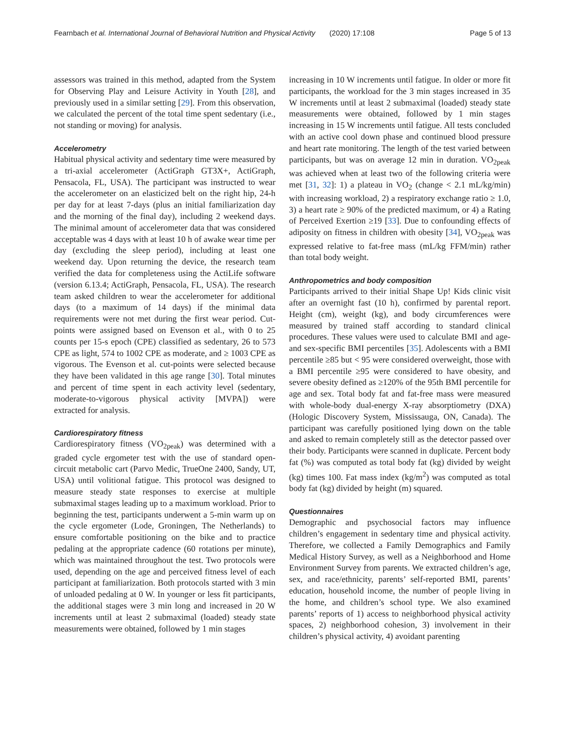Fearnbach et al. International Journal of Behavioral Nutrition and Physical Activity (2020) 17:108 Page 5 of 13
assessors was trained in this method, adapted from the System for Observing Play and Leisure Activity in Youth [28], and previously used in a similar setting [29]. From this observation, we calculated the percent of the total time spent sedentary (i.e., not standing or moving) for analysis.
Accelerometry
Habitual physical activity and sedentary time were measured by a tri-axial accelerometer (ActiGraph GT3X+, ActiGraph, Pensacola, FL, USA). The participant was instructed to wear the accelerometer on an elasticized belt on the right hip, 24-h per day for at least 7-days (plus an initial familiarization day and the morning of the final day), including 2 weekend days. The minimal amount of accelerometer data that was considered acceptable was 4 days with at least 10 h of awake wear time per day (excluding the sleep period), including at least one weekend day. Upon returning the device, the research team verified the data for completeness using the ActiLife software (version 6.13.4; ActiGraph, Pensacola, FL, USA). The research team asked children to wear the accelerometer for additional days (to a maximum of 14 days) if the minimal data requirements were not met during the first wear period. Cut-points were assigned based on Evenson et al., with 0 to 25 counts per 15-s epoch (CPE) classified as sedentary, 26 to 573 CPE as light, 574 to 1002 CPE as moderate, and ≥ 1003 CPE as vigorous. The Evenson et al. cut-points were selected because they have been validated in this age range [30]. Total minutes and percent of time spent in each activity level (sedentary, moderate-to-vigorous physical activity [MVPA]) were extracted for analysis.
Cardiorespiratory fitness
Cardiorespiratory fitness (VO<sub>2peak</sub>) was determined with a graded cycle ergometer test with the use of standard open-circuit metabolic cart (Parvo Medic, TrueOne 2400, Sandy, UT, USA) until volitional fatigue. This protocol was designed to measure steady state responses to exercise at multiple submaximal stages leading up to a maximum workload. Prior to beginning the test, participants underwent a 5-min warm up on the cycle ergometer (Lode, Groningen, The Netherlands) to ensure comfortable positioning on the bike and to practice pedaling at the appropriate cadence (60 rotations per minute), which was maintained throughout the test. Two protocols were used, depending on the age and perceived fitness level of each participant at familiarization. Both protocols started with 3 min of unloaded pedaling at 0 W. In younger or less fit participants, the additional stages were 3 min long and increased in 20 W increments until at least 2 submaximal (loaded) steady state measurements were obtained, followed by 1 min stages
increasing in 10 W increments until fatigue. In older or more fit participants, the workload for the 3 min stages increased in 35 W increments until at least 2 submaximal (loaded) steady state measurements were obtained, followed by 1 min stages increasing in 15 W increments until fatigue. All tests concluded with an active cool down phase and continued blood pressure and heart rate monitoring. The length of the test varied between participants, but was on average 12 min in duration. VO<sub>2peak</sub> was achieved when at least two of the following criteria were met [31, 32]: 1) a plateau in VO<sub>2</sub> (change < 2.1 mL/kg/min) with increasing workload, 2) a respiratory exchange ratio ≥ 1.0, 3) a heart rate ≥ 90% of the predicted maximum, or 4) a Rating of Perceived Exertion ≥19 [33]. Due to confounding effects of adiposity on fitness in children with obesity [34], VO<sub>2peak</sub> was expressed relative to fat-free mass (mL/kg FFM/min) rather than total body weight.
Anthropometrics and body composition
Participants arrived to their initial Shape Up! Kids clinic visit after an overnight fast (10 h), confirmed by parental report. Height (cm), weight (kg), and body circumferences were measured by trained staff according to standard clinical procedures. These values were used to calculate BMI and age- and sex-specific BMI percentiles [35]. Adolescents with a BMI percentile ≥85 but < 95 were considered overweight, those with a BMI percentile ≥95 were considered to have obesity, and severe obesity defined as ≥120% of the 95th BMI percentile for age and sex. Total body fat and fat-free mass were measured with whole-body dual-energy X-ray absorptiometry (DXA) (Hologic Discovery System, Mississauga, ON, Canada). The participant was carefully positioned lying down on the table and asked to remain completely still as the detector passed over their body. Participants were scanned in duplicate. Percent body fat (%) was computed as total body fat (kg) divided by weight (kg) times 100. Fat mass index (kg/m<sup>2</sup>) was computed as total body fat (kg) divided by height (m) squared.
Questionnaires
Demographic and psychosocial factors may influence children’s engagement in sedentary time and physical activity. Therefore, we collected a Family Demographics and Family Medical History Survey, as well as a Neighborhood and Home Environment Survey from parents. We extracted children’s age, sex, and race/ethnicity, parents’ self-reported BMI, parents’ education, household income, the number of people living in the home, and children’s school type. We also examined parents’ reports of 1) access to neighborhood physical activity spaces, 2) neighborhood cohesion, 3) involvement in their children’s physical activity, 4) avoidant parenting